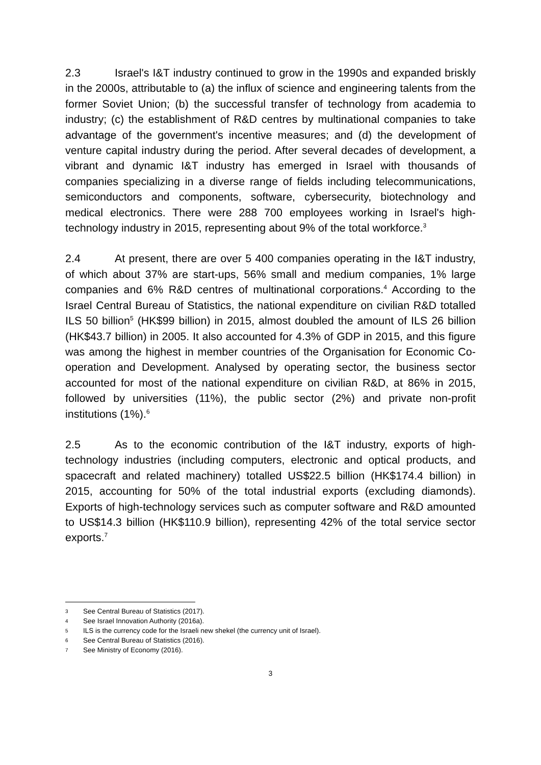2.3 Israel's I&T industry continued to grow in the 1990s and expanded briskly in the 2000s, attributable to (a) the influx of science and engineering talents from the former Soviet Union; (b) the successful transfer of technology from academia to industry; (c) the establishment of R&D centres by multinational companies to take advantage of the government's incentive measures; and (d) the development of venture capital industry during the period. After several decades of development, a vibrant and dynamic I&T industry has emerged in Israel with thousands of companies specializing in a diverse range of fields including telecommunications, semiconductors and components, software, cybersecurity, biotechnology and medical electronics. There were 288 700 employees working in Israel's high-technology industry in 2015, representing about 9% of the total workforce.<sup>3</sup>
2.4 At present, there are over 5 400 companies operating in the I&T industry, of which about 37% are start-ups, 56% small and medium companies, 1% large companies and 6% R&D centres of multinational corporations.<sup>4</sup> According to the Israel Central Bureau of Statistics, the national expenditure on civilian R&D totalled ILS 50 billion<sup>5</sup> (HK$99 billion) in 2015, almost doubled the amount of ILS 26 billion (HK$43.7 billion) in 2005. It also accounted for 4.3% of GDP in 2015, and this figure was among the highest in member countries of the Organisation for Economic Co-operation and Development. Analysed by operating sector, the business sector accounted for most of the national expenditure on civilian R&D, at 86% in 2015, followed by universities (11%), the public sector (2%) and private non-profit institutions (1%).<sup>6</sup>
2.5 As to the economic contribution of the I&T industry, exports of high-technology industries (including computers, electronic and optical products, and spacecraft and related machinery) totalled US$22.5 billion (HK$174.4 billion) in 2015, accounting for 50% of the total industrial exports (excluding diamonds). Exports of high-technology services such as computer software and R&D amounted to US$14.3 billion (HK$110.9 billion), representing 42% of the total service sector exports.<sup>7</sup>
3 See Central Bureau of Statistics (2017).
4 See Israel Innovation Authority (2016a).
5 ILS is the currency code for the Israeli new shekel (the currency unit of Israel).
6 See Central Bureau of Statistics (2016).
7 See Ministry of Economy (2016).
3